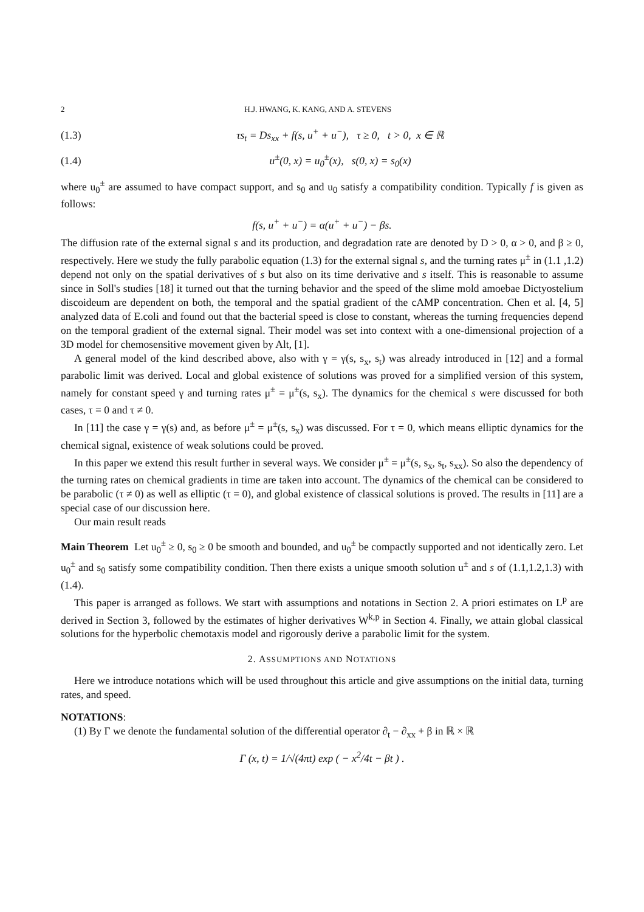2 H.J. HWANG, K. KANG, AND A. STEVENS
(1.3) τs<sub>t</sub> = Ds<sub>xx</sub> + f(s, u<sup>+</sup> + u<sup>−</sup>), τ ≥ 0, t > 0, x ∈ ℝ
(1.4) u<sup>±</sup>(0, x) = u<sub>0</sub><sup>±</sup>(x), s(0, x) = s<sub>0</sub>(x)
where u<sub>0</sub><sup>±</sup> are assumed to have compact support, and s<sub>0</sub> and u<sub>0</sub> satisfy a compatibility condition. Typically f is given as follows:
f(s, u<sup>+</sup> + u<sup>−</sup>) = α(u<sup>+</sup> + u<sup>−</sup>) − βs.
The diffusion rate of the external signal s and its production, and degradation rate are denoted by D > 0, α > 0, and β ≥ 0, respectively. Here we study the fully parabolic equation (1.3) for the external signal s, and the turning rates μ<sup>±</sup> in (1.1 ,1.2) depend not only on the spatial derivatives of s but also on its time derivative and s itself. This is reasonable to assume since in Soll's studies [18] it turned out that the turning behavior and the speed of the slime mold amoebae Dictyostelium discoideum are dependent on both, the temporal and the spatial gradient of the cAMP concentration. Chen et al. [4, 5] analyzed data of E.coli and found out that the bacterial speed is close to constant, whereas the turning frequencies depend on the temporal gradient of the external signal. Their model was set into context with a one-dimensional projection of a 3D model for chemosensitive movement given by Alt, [1].
A general model of the kind described above, also with γ = γ(s, s<sub>x</sub>, s<sub>t</sub>) was already introduced in [12] and a formal parabolic limit was derived. Local and global existence of solutions was proved for a simplified version of this system, namely for constant speed γ and turning rates μ<sup>±</sup> = μ<sup>±</sup>(s, s<sub>x</sub>). The dynamics for the chemical s were discussed for both cases, τ = 0 and τ ≠ 0.
In [11] the case γ = γ(s) and, as before μ<sup>±</sup> = μ<sup>±</sup>(s, s<sub>x</sub>) was discussed. For τ = 0, which means elliptic dynamics for the chemical signal, existence of weak solutions could be proved.
In this paper we extend this result further in several ways. We consider μ<sup>±</sup> = μ<sup>±</sup>(s, s<sub>x</sub>, s<sub>t</sub>, s<sub>xx</sub>). So also the dependency of the turning rates on chemical gradients in time are taken into account. The dynamics of the chemical can be considered to be parabolic (τ ≠ 0) as well as elliptic (τ = 0), and global existence of classical solutions is proved. The results in [11] are a special case of our discussion here.
Our main result reads
Main Theorem Let u<sub>0</sub><sup>±</sup> ≥ 0, s<sub>0</sub> ≥ 0 be smooth and bounded, and u<sub>0</sub><sup>±</sup> be compactly supported and not identically zero. Let u<sub>0</sub><sup>±</sup> and s<sub>0</sub> satisfy some compatibility condition. Then there exists a unique smooth solution u<sup>±</sup> and s of (1.1,1.2,1.3) with (1.4).
This paper is arranged as follows. We start with assumptions and notations in Section 2. A priori estimates on L<sup>p</sup> are derived in Section 3, followed by the estimates of higher derivatives W<sup>k,p</sup> in Section 4. Finally, we attain global classical solutions for the hyperbolic chemotaxis model and rigorously derive a parabolic limit for the system.
2. ASSUMPTIONS AND NOTATIONS
Here we introduce notations which will be used throughout this article and give assumptions on the initial data, turning rates, and speed.
NOTATIONS:
(1) By Γ we denote the fundamental solution of the differential operator ∂<sub>t</sub> − ∂<sub>xx</sub> + β in ℝ × ℝ
Γ (x, t) = 1/√(4πt) exp ( − x<sup>2</sup>/4t − βt ) .